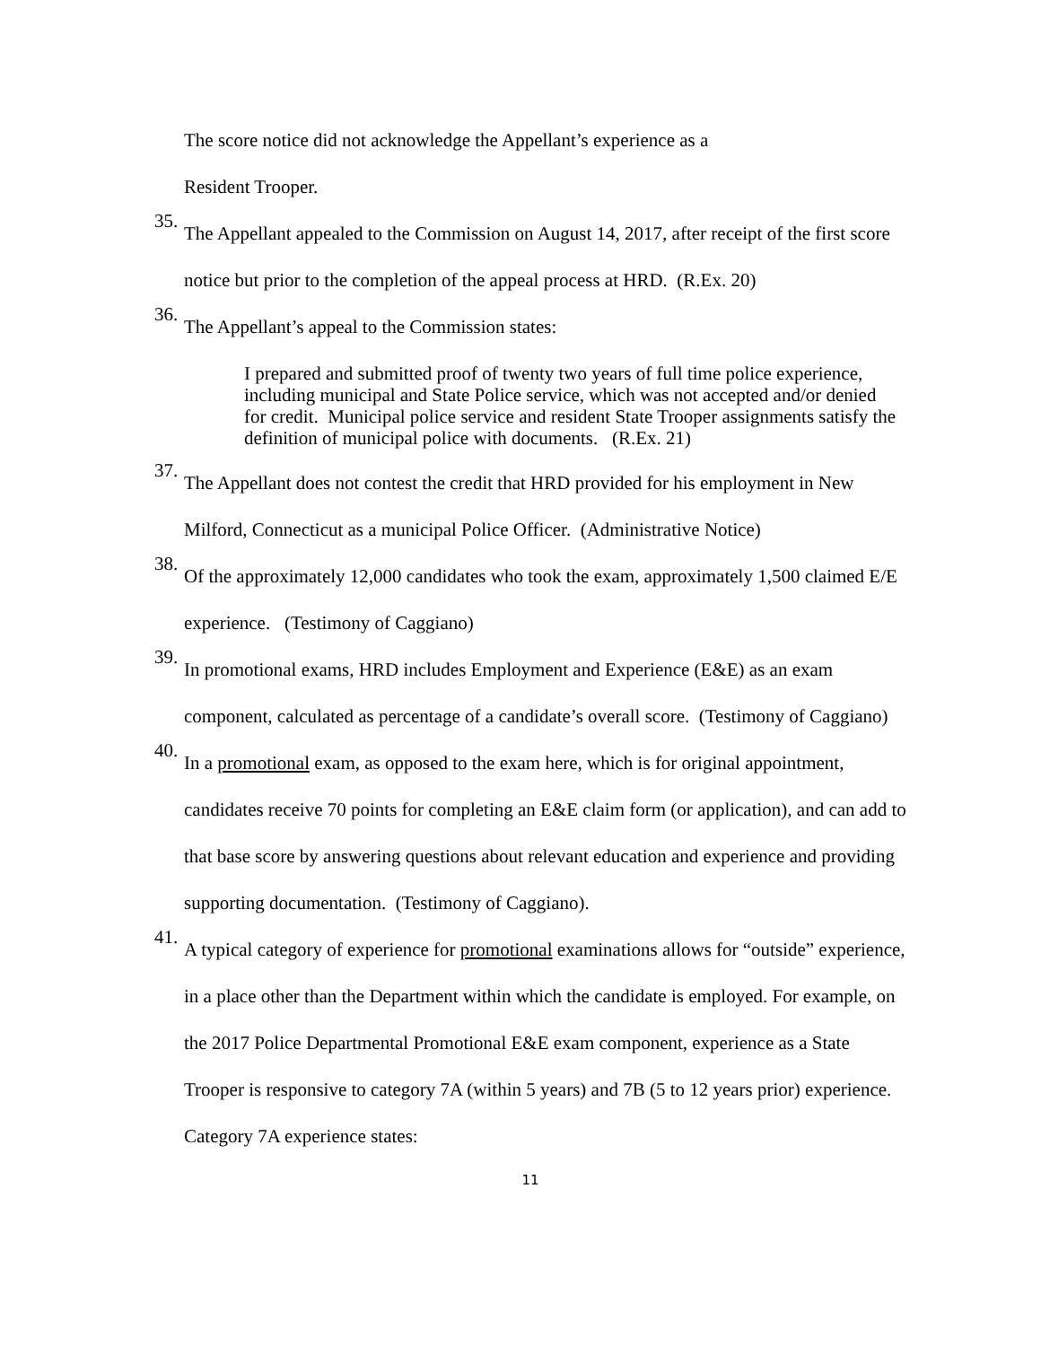The score notice did not acknowledge the Appellant’s experience as a
Resident Trooper.
35.
The Appellant appealed to the Commission on August 14, 2017, after receipt of the first score notice but prior to the completion of the appeal process at HRD. (R.Ex. 20)
36.
The Appellant’s appeal to the Commission states:
I prepared and submitted proof of twenty two years of full time police experience, including municipal and State Police service, which was not accepted and/or denied for credit. Municipal police service and resident State Trooper assignments satisfy the definition of municipal police with documents. (R.Ex. 21)
37.
The Appellant does not contest the credit that HRD provided for his employment in New Milford, Connecticut as a municipal Police Officer. (Administrative Notice)
38.
Of the approximately 12,000 candidates who took the exam, approximately 1,500 claimed E/E experience. (Testimony of Caggiano)
39.
In promotional exams, HRD includes Employment and Experience (E&E) as an exam component, calculated as percentage of a candidate’s overall score. (Testimony of Caggiano)
40.
In a promotional exam, as opposed to the exam here, which is for original appointment, candidates receive 70 points for completing an E&E claim form (or application), and can add to that base score by answering questions about relevant education and experience and providing supporting documentation. (Testimony of Caggiano).
41.
A typical category of experience for promotional examinations allows for “outside” experience, in a place other than the Department within which the candidate is employed. For example, on the 2017 Police Departmental Promotional E&E exam component, experience as a State Trooper is responsive to category 7A (within 5 years) and 7B (5 to 12 years prior) experience. Category 7A experience states:
11